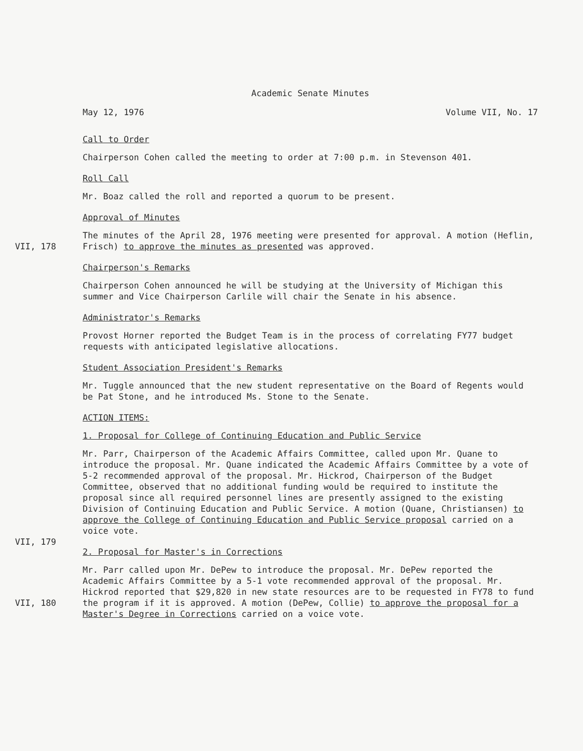Academic Senate Minutes
May 12, 1976 Volume VII, No. 17
Call to Order
Chairperson Cohen called the meeting to order at 7:00 p.m. in Stevenson 401.
Roll Call
Mr. Boaz called the roll and reported a quorum to be present.
Approval of Minutes
VII, 178 The minutes of the April 28, 1976 meeting were presented for approval. A motion (Heflin, Frisch) to approve the minutes as presented was approved.
Chairperson's Remarks
Chairperson Cohen announced he will be studying at the University of Michigan this summer and Vice Chairperson Carlile will chair the Senate in his absence.
Administrator's Remarks
Provost Horner reported the Budget Team is in the process of correlating FY77 budget requests with anticipated legislative allocations.
Student Association President's Remarks
Mr. Tuggle announced that the new student representative on the Board of Regents would be Pat Stone, and he introduced Ms. Stone to the Senate.
ACTION ITEMS:
1. Proposal for College of Continuing Education and Public Service
VII, 179 Mr. Parr, Chairperson of the Academic Affairs Committee, called upon Mr. Quane to introduce the proposal. Mr. Quane indicated the Academic Affairs Committee by a vote of 5-2 recommended approval of the proposal. Mr. Hickrod, Chairperson of the Budget Committee, observed that no additional funding would be required to institute the proposal since all required personnel lines are presently assigned to the existing Division of Continuing Education and Public Service. A motion (Quane, Christiansen) to approve the College of Continuing Education and Public Service proposal carried on a voice vote.
2. Proposal for Master's in Corrections
VII, 180 Mr. Parr called upon Mr. DePew to introduce the proposal. Mr. DePew reported the Academic Affairs Committee by a 5-1 vote recommended approval of the proposal. Mr. Hickrod reported that $29,820 in new state resources are to be requested in FY78 to fund the program if it is approved. A motion (DePew, Collie) to approve the proposal for a Master's Degree in Corrections carried on a voice vote.